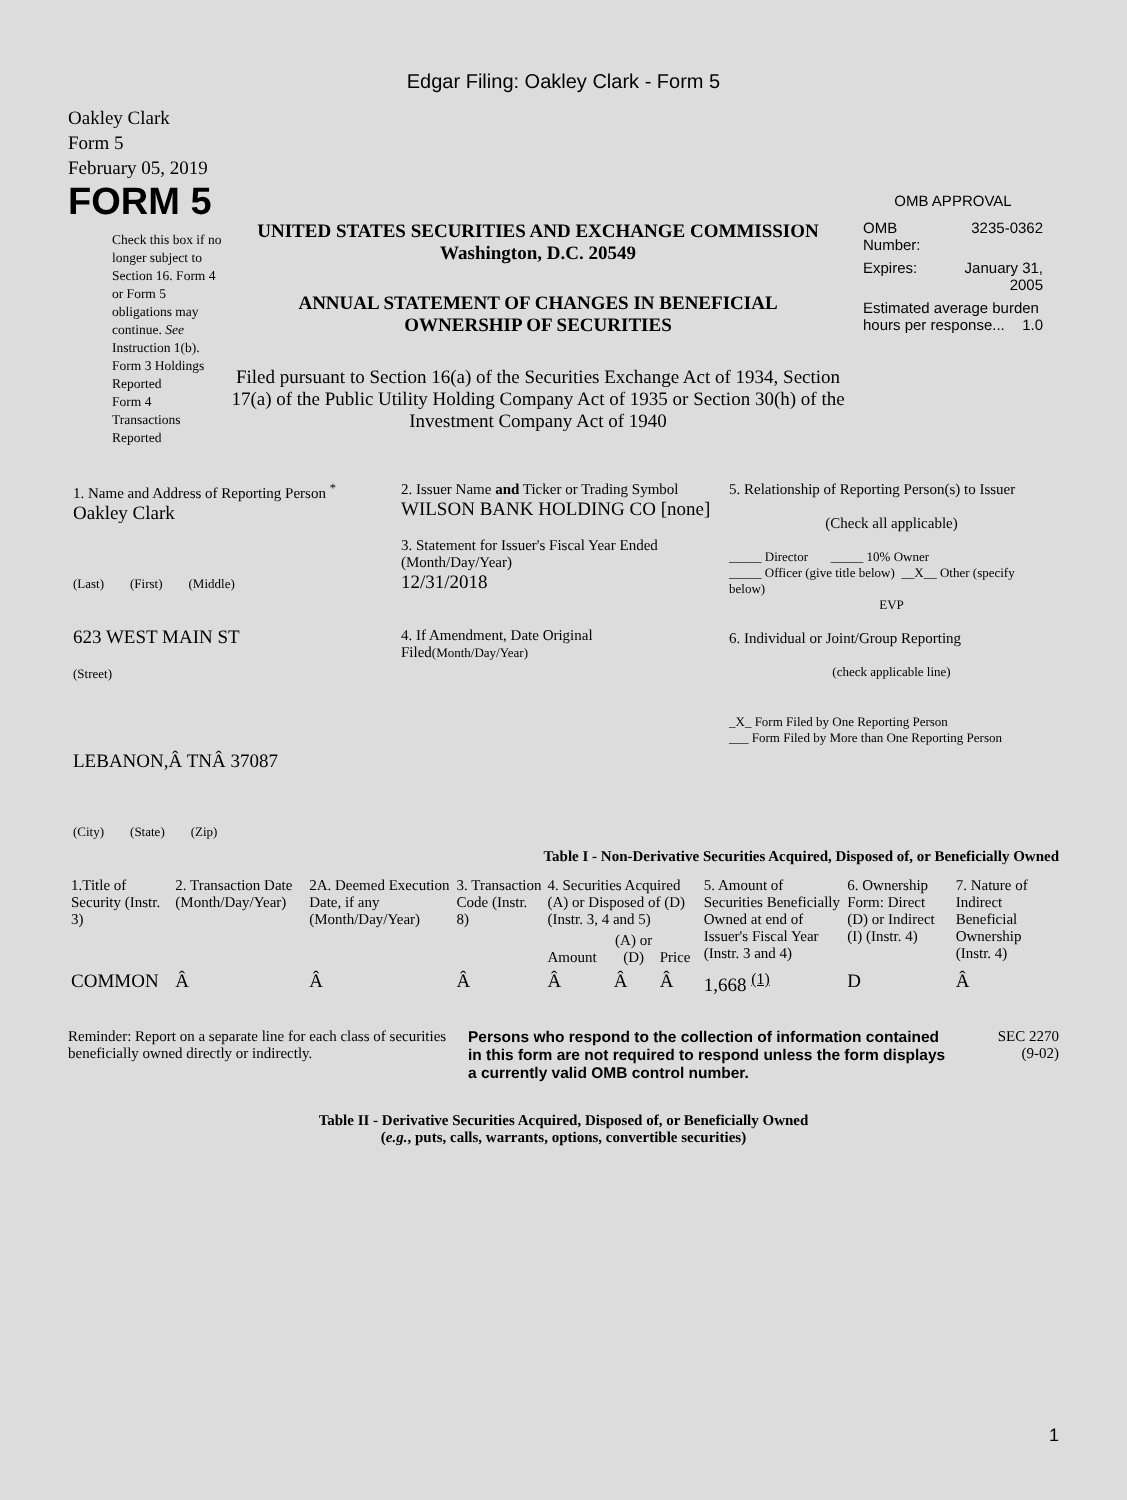Edgar Filing: Oakley Clark - Form 5
Oakley Clark
Form 5
February 05, 2019
FORM 5
Check this box if no longer subject to Section 16. Form 4 or Form 5 obligations may continue. See Instruction 1(b).
Form 3 Holdings Reported
Form 4 Transactions Reported
UNITED STATES SECURITIES AND EXCHANGE COMMISSION
Washington, D.C. 20549
ANNUAL STATEMENT OF CHANGES IN BENEFICIAL
OWNERSHIP OF SECURITIES
Filed pursuant to Section 16(a) of the Securities Exchange Act of 1934, Section 17(a) of the Public Utility Holding Company Act of 1935 or Section 30(h) of the Investment Company Act of 1940
OMB APPROVAL
| OMB Number: | 3235-0362 |
| Expires: | January 31, 2005 |
| Estimated average burden hours per response... 1.0 | |
| 1. Name and Address of Reporting Person <sup>*</sup> Oakley Clark (Last) (First) (Middle) 623 WEST MAIN ST (Street) LEBANON,Â TNÂ 37087 (City) (State) (Zip) | 2. Issuer Name and Ticker or Trading Symbol WILSON BANK HOLDING CO [none] 3. Statement for Issuer's Fiscal Year Ended (Month/Day/Year) 12/31/2018 4. If Amendment, Date Original Filed (Month/Day/Year) | 5. Relationship of Reporting Person(s) to Issuer (Check all applicable) _____ Director _____ 10% Owner _____ Officer (give title below) __X__ Other (specify below) EVP 6. Individual or Joint/Group Reporting (check applicable line) _X_ Form Filed by One Reporting Person ___ Form Filed by More than One Reporting Person |
Table I - Non-Derivative Securities Acquired, Disposed of, or Beneficially Owned
| 1.Title of Security (Instr. 3) | 2. Transaction Date (Month/Day/Year) | 2A. Deemed Execution Date, if any (Month/Day/Year) | 3. Transaction Code (Instr. 8) | 4. Securities Acquired (A) or Disposed of (D) (Instr. 3, 4 and 5) | | | 5. Amount of Securities Beneficially Owned at end of Issuer's Fiscal Year (Instr. 3 and 4) | 6. Ownership Form: Direct (D) or Indirect (I) (Instr. 4) | 7. Nature of Indirect Beneficial Ownership (Instr. 4) |
| --- | --- | --- | --- | --- | --- | --- | --- | --- | --- |
| | | | | Amount | (A) or (D) | Price | | | |
| COMMON | Â | Â | Â | Â | Â | Â | 1,668 <sup>(1)</sup> | D | Â |
Reminder: Report on a separate line for each class of securities beneficially owned directly or indirectly.
Persons who respond to the collection of information contained in this form are not required to respond unless the form displays a currently valid OMB control number.
SEC 2270
(9-02)
Table II - Derivative Securities Acquired, Disposed of, or Beneficially Owned
(e.g., puts, calls, warrants, options, convertible securities)
1